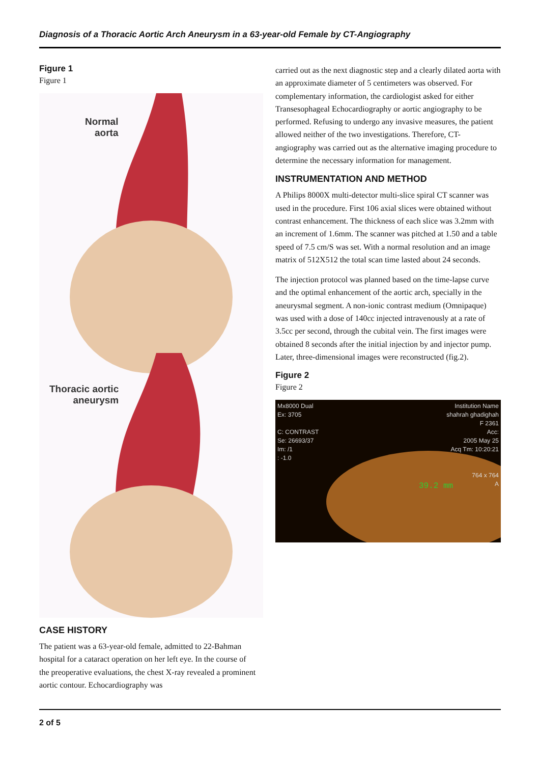Diagnosis of a Thoracic Aortic Arch Aneurysm in a 63-year-old Female by CT-Angiography
Figure 1
Figure 1
Normal
aorta
Thoracic aortic
aneurysm
CASE HISTORY
The patient was a 63-year-old female, admitted to 22-Bahman hospital for a cataract operation on her left eye. In the course of the preoperative evaluations, the chest X-ray revealed a prominent aortic contour. Echocardiography was
carried out as the next diagnostic step and a clearly dilated aorta with an approximate diameter of 5 centimeters was observed. For complementary information, the cardiologist asked for either Transesophageal Echocardiography or aortic angiography to be performed. Refusing to undergo any invasive measures, the patient allowed neither of the two investigations. Therefore, CT-angiography was carried out as the alternative imaging procedure to determine the necessary information for management.
INSTRUMENTATION AND METHOD
A Philips 8000X multi-detector multi-slice spiral CT scanner was used in the procedure. First 106 axial slices were obtained without contrast enhancement. The thickness of each slice was 3.2mm with an increment of 1.6mm. The scanner was pitched at 1.50 and a table speed of 7.5 cm/S was set. With a normal resolution and an image matrix of 512X512 the total scan time lasted about 24 seconds.
The injection protocol was planned based on the time-lapse curve and the optimal enhancement of the aortic arch, specially in the aneurysmal segment. A non-ionic contrast medium (Omnipaque) was used with a dose of 140cc injected intravenously at a rate of 3.5cc per second, through the cubital vein. The first images were obtained 8 seconds after the initial injection by and injector pump. Later, three-dimensional images were reconstructed (fig.2).
Figure 2
Figure 2
Mx8000 Dual
Ex: 3705
C: CONTRAST
Se: 26693/37
Im: /1
: -1.0
Institution Name
shahrah ghadighah
F 2361
Acc:
2005 May 25
Acq Tm: 10:20:21
764 x 764
A
39.2 mm
2 of 5